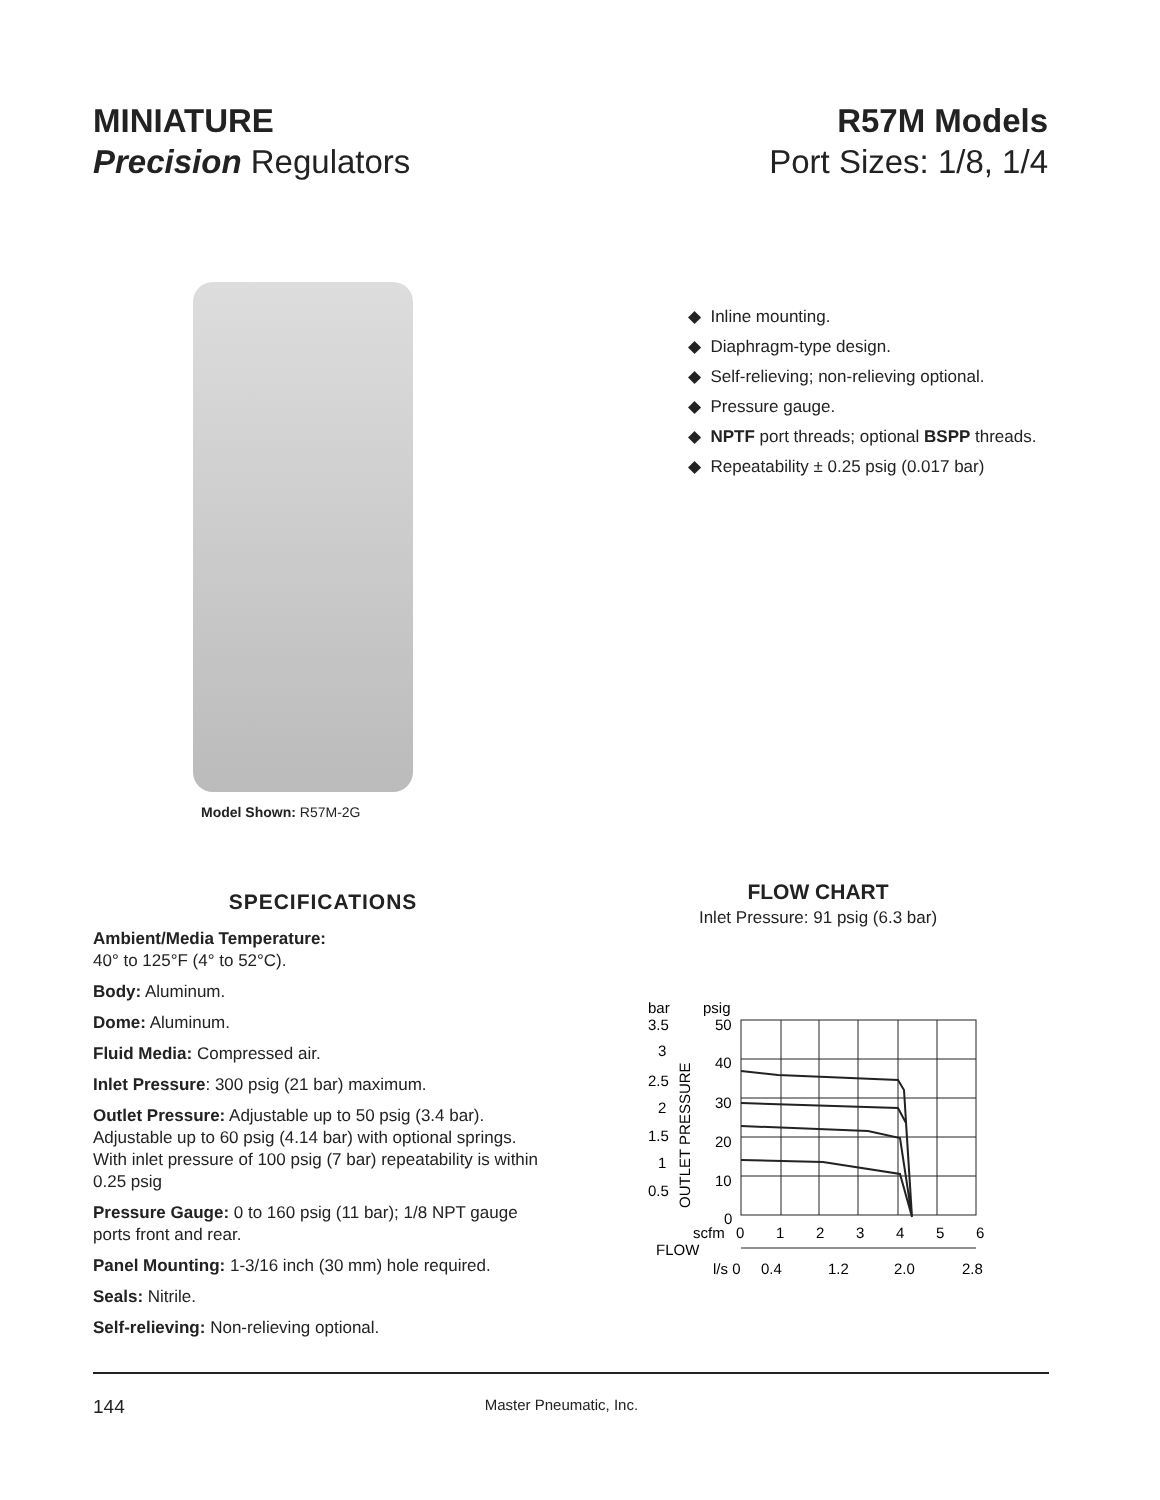MINIATURE
Precision Regulators
R57M Models
Port Sizes: 1/8, 1/4
Model Shown: R57M-2G
◆ Inline mounting.
◆ Diaphragm-type design.
◆ Self-relieving; non-relieving optional.
◆ Pressure gauge.
◆ NPTF port threads; optional BSPP threads.
◆ Repeatability ± 0.25 psig (0.017 bar)
SPECIFICATIONS
Ambient/Media Temperature:
40° to 125°F (4° to 52°C).
Body: Aluminum.
Dome: Aluminum.
Fluid Media: Compressed air.
Inlet Pressure: 300 psig (21 bar) maximum.
Outlet Pressure: Adjustable up to 50 psig (3.4 bar). Adjustable up to 60 psig (4.14 bar) with optional springs. With inlet pressure of 100 psig (7 bar) repeatability is within 0.25 psig
Pressure Gauge: 0 to 160 psig (11 bar); 1/8 NPT gauge ports front and rear.
Panel Mounting: 1-3/16 inch (30 mm) hole required.
Seals: Nitrile.
Self-relieving: Non-relieving optional.
FLOW CHART
Inlet Pressure: 91 psig (6.3 bar)
bar
psig
3.5
50
3
40
2.5
30
2
20
1.5
10
1
0
0.5
OUTLET PRESSURE
scfm
0
1
2
3
4
5
6
FLOW
l/s 0
0.4
1.2
2.0
2.8
144 Master Pneumatic, Inc.